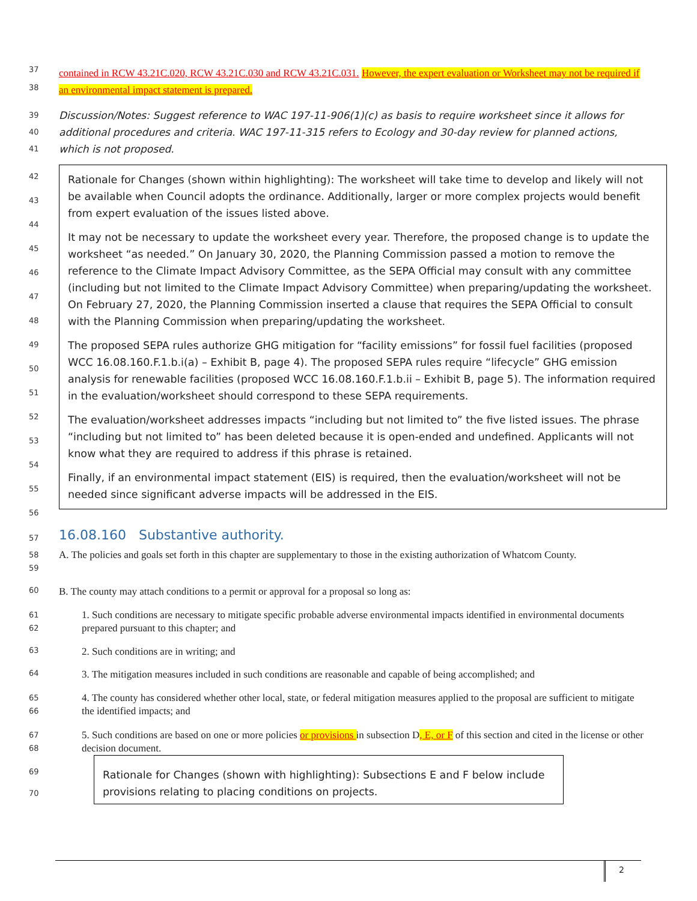37
38
contained in RCW 43.21C.020, RCW 43.21C.030 and RCW 43.21C.031. However, the expert evaluation or Worksheet may not be required if an environmental impact statement is prepared.
39
40
41
Discussion/Notes: Suggest reference to WAC 197-11-906(1)(c) as basis to require worksheet since it allows for additional procedures and criteria. WAC 197-11-315 refers to Ecology and 30-day review for planned actions, which is not proposed.
42
43
44
45
46
47
48
49
50
51
52
53
54
55
56
Rationale for Changes (shown within highlighting): The worksheet will take time to develop and likely will not be available when Council adopts the ordinance. Additionally, larger or more complex projects would benefit from expert evaluation of the issues listed above.
It may not be necessary to update the worksheet every year. Therefore, the proposed change is to update the worksheet “as needed.” On January 30, 2020, the Planning Commission passed a motion to remove the reference to the Climate Impact Advisory Committee, as the SEPA Official may consult with any committee (including but not limited to the Climate Impact Advisory Committee) when preparing/updating the worksheet. On February 27, 2020, the Planning Commission inserted a clause that requires the SEPA Official to consult with the Planning Commission when preparing/updating the worksheet.
The proposed SEPA rules authorize GHG mitigation for “facility emissions” for fossil fuel facilities (proposed WCC 16.08.160.F.1.b.i(a) – Exhibit B, page 4). The proposed SEPA rules require “lifecycle” GHG emission analysis for renewable facilities (proposed WCC 16.08.160.F.1.b.ii – Exhibit B, page 5). The information required in the evaluation/worksheet should correspond to these SEPA requirements.
The evaluation/worksheet addresses impacts “including but not limited to” the five listed issues. The phrase “including but not limited to” has been deleted because it is open-ended and undefined. Applicants will not know what they are required to address if this phrase is retained.
Finally, if an environmental impact statement (EIS) is required, then the evaluation/worksheet will not be needed since significant adverse impacts will be addressed in the EIS.
57
16.08.160 Substantive authority.
58
59
A. The policies and goals set forth in this chapter are supplementary to those in the existing authorization of Whatcom County.
60
B. The county may attach conditions to a permit or approval for a proposal so long as:
61
62
1. Such conditions are necessary to mitigate specific probable adverse environmental impacts identified in environmental documents prepared pursuant to this chapter; and
63
2. Such conditions are in writing; and
64
3. The mitigation measures included in such conditions are reasonable and capable of being accomplished; and
65
66
4. The county has considered whether other local, state, or federal mitigation measures applied to the proposal are sufficient to mitigate the identified impacts; and
67
68
5. Such conditions are based on one or more policies or provisions in subsection D, E, or F of this section and cited in the license or other decision document.
69
70
Rationale for Changes (shown with highlighting): Subsections E and F below include provisions relating to placing conditions on projects.
2